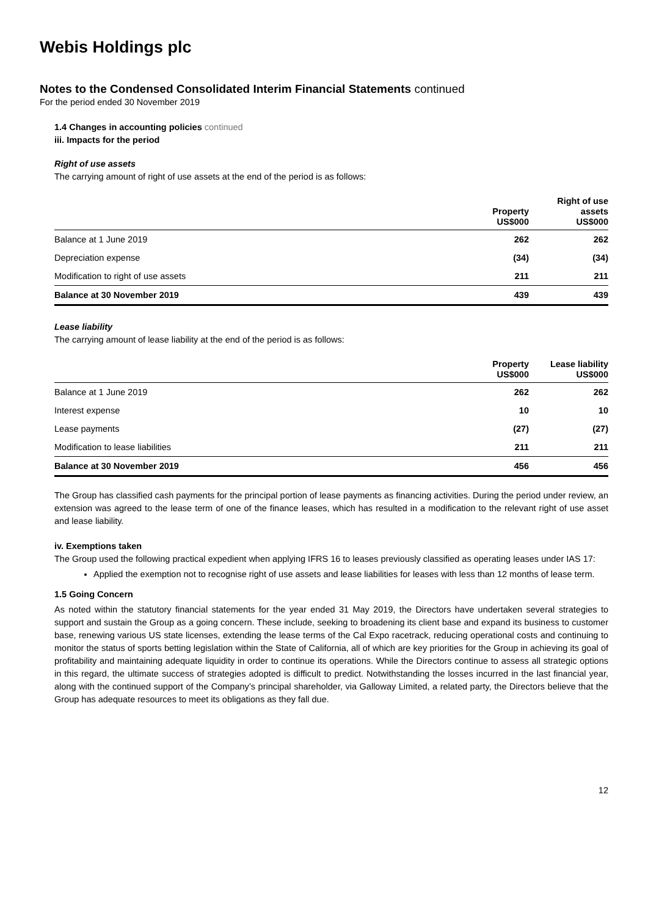Webis Holdings plc
Notes to the Condensed Consolidated Interim Financial Statements continued
For the period ended 30 November 2019
1.4 Changes in accounting policies continued
iii. Impacts for the period
Right of use assets
The carrying amount of right of use assets at the end of the period is as follows:
| | Property US$000 | Right of use assets US$000 |
| --- | --- | --- |
| Balance at 1 June 2019 | 262 | 262 |
| Depreciation expense | (34) | (34) |
| Modification to right of use assets | 211 | 211 |
| Balance at 30 November 2019 | 439 | 439 |
Lease liability
The carrying amount of lease liability at the end of the period is as follows:
| | Property US$000 | Lease liability US$000 |
| --- | --- | --- |
| Balance at 1 June 2019 | 262 | 262 |
| Interest expense | 10 | 10 |
| Lease payments | (27) | (27) |
| Modification to lease liabilities | 211 | 211 |
| Balance at 30 November 2019 | 456 | 456 |
The Group has classified cash payments for the principal portion of lease payments as financing activities. During the period under review, an extension was agreed to the lease term of one of the finance leases, which has resulted in a modification to the relevant right of use asset and lease liability.
iv. Exemptions taken
The Group used the following practical expedient when applying IFRS 16 to leases previously classified as operating leases under IAS 17:
Applied the exemption not to recognise right of use assets and lease liabilities for leases with less than 12 months of lease term.
1.5 Going Concern
As noted within the statutory financial statements for the year ended 31 May 2019, the Directors have undertaken several strategies to support and sustain the Group as a going concern. These include, seeking to broadening its client base and expand its business to customer base, renewing various US state licenses, extending the lease terms of the Cal Expo racetrack, reducing operational costs and continuing to monitor the status of sports betting legislation within the State of California, all of which are key priorities for the Group in achieving its goal of profitability and maintaining adequate liquidity in order to continue its operations. While the Directors continue to assess all strategic options in this regard, the ultimate success of strategies adopted is difficult to predict. Notwithstanding the losses incurred in the last financial year, along with the continued support of the Company’s principal shareholder, via Galloway Limited, a related party, the Directors believe that the Group has adequate resources to meet its obligations as they fall due.
12